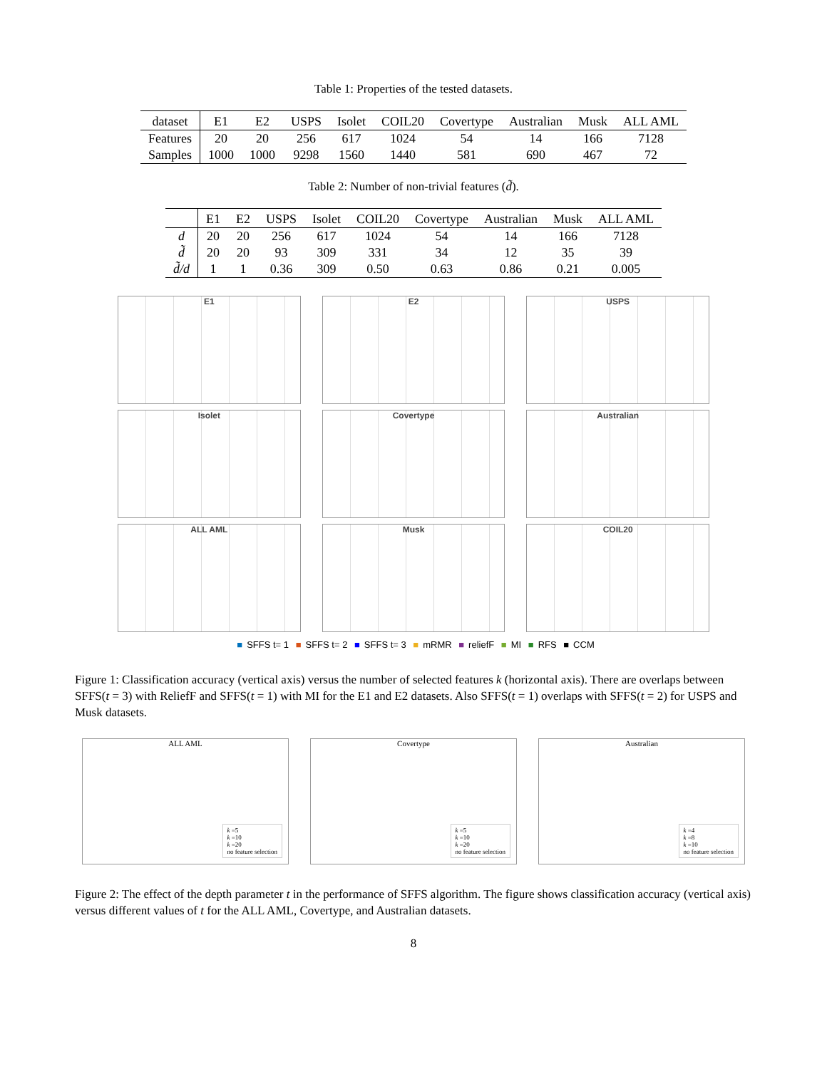Table 1: Properties of the tested datasets.
| dataset | E1 | E2 | USPS | Isolet | COIL20 | Covertype | Australian | Musk | ALL AML |
| Features | 20 | 20 | 256 | 617 | 1024 | 54 | 14 | 166 | 7128 |
| Samples | 1000 | 1000 | 9298 | 1560 | 1440 | 581 | 690 | 467 | 72 |
Table 2: Number of non-trivial features (d̃).
| | E1 | E2 | USPS | Isolet | COIL20 | Covertype | Australian | Musk | ALL AML |
| d | 20 | 20 | 256 | 617 | 1024 | 54 | 14 | 166 | 7128 |
| d̃ | 20 | 20 | 93 | 309 | 331 | 34 | 12 | 35 | 39 |
| d̃/d | 1 | 1 | 0.36 | 309 | 0.50 | 0.63 | 0.86 | 0.21 | 0.005 |
E1
E2
USPS
Isolet
Covertype
Australian
ALL AML
Musk
COIL20
■ SFFS t= 1 ■ SFFS t= 2 ■ SFFS t= 3 ■ mRMR ■ reliefF ■ MI ■ RFS ■ CCM
Figure 1: Classification accuracy (vertical axis) versus the number of selected features k (horizontal axis). There are overlaps between SFFS(t = 3) with ReliefF and SFFS(t = 1) with MI for the E1 and E2 datasets. Also SFFS(t = 1) overlaps with SFFS(t = 2) for USPS and Musk datasets.
ALL AML
k =5
k =10
k =20
no feature selection
Covertype
k =5
k =10
k =20
no feature selection
Australian
k =4
k =8
k =10
no feature selection
Figure 2: The effect of the depth parameter t in the performance of SFFS algorithm. The figure shows classification accuracy (vertical axis) versus different values of t for the ALL AML, Covertype, and Australian datasets.
8